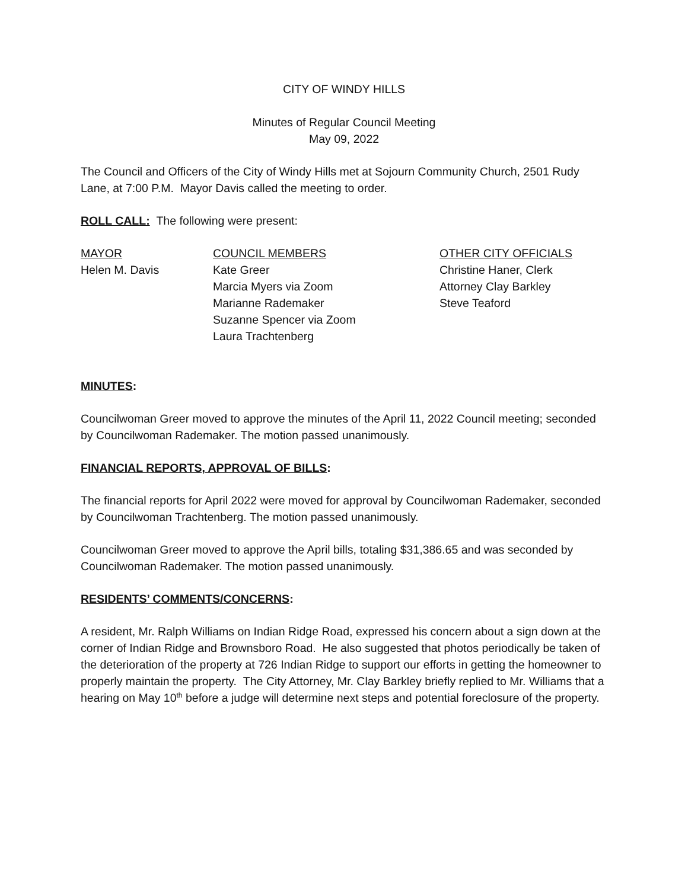CITY OF WINDY HILLS
Minutes of Regular Council Meeting
May 09, 2022
The Council and Officers of the City of Windy Hills met at Sojourn Community Church, 2501 Rudy Lane, at 7:00 P.M. Mayor Davis called the meeting to order.
ROLL CALL: The following were present:
MAYOR
Helen M. Davis
COUNCIL MEMBERS
Kate Greer
Marcia Myers via Zoom
Marianne Rademaker
Suzanne Spencer via Zoom
Laura Trachtenberg
OTHER CITY OFFICIALS
Christine Haner, Clerk
Attorney Clay Barkley
Steve Teaford
MINUTES:
Councilwoman Greer moved to approve the minutes of the April 11, 2022 Council meeting; seconded by Councilwoman Rademaker. The motion passed unanimously.
FINANCIAL REPORTS, APPROVAL OF BILLS:
The financial reports for April 2022 were moved for approval by Councilwoman Rademaker, seconded by Councilwoman Trachtenberg. The motion passed unanimously.
Councilwoman Greer moved to approve the April bills, totaling $31,386.65 and was seconded by Councilwoman Rademaker. The motion passed unanimously.
RESIDENTS’ COMMENTS/CONCERNS:
A resident, Mr. Ralph Williams on Indian Ridge Road, expressed his concern about a sign down at the corner of Indian Ridge and Brownsboro Road. He also suggested that photos periodically be taken of the deterioration of the property at 726 Indian Ridge to support our efforts in getting the homeowner to properly maintain the property. The City Attorney, Mr. Clay Barkley briefly replied to Mr. Williams that a hearing on May 10<sup>th</sup> before a judge will determine next steps and potential foreclosure of the property.